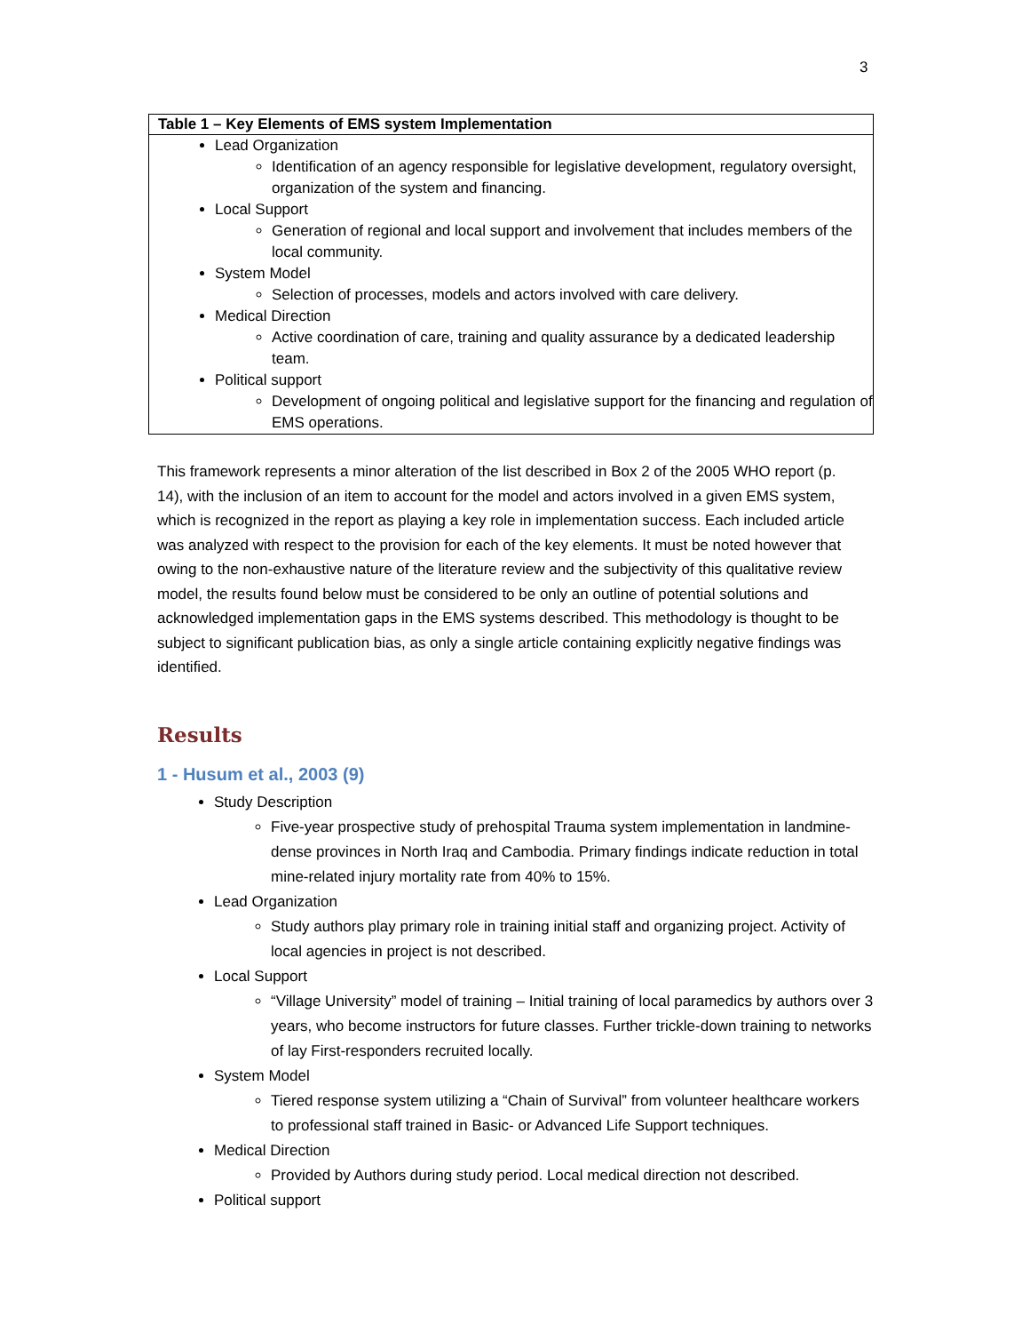3
| Table 1 – Key Elements of EMS system Implementation |
| --- |
| Lead Organization Identification of an agency responsible for legislative development, regulatory oversight, organization of the system and financing. Local Support Generation of regional and local support and involvement that includes members of the local community. System Model Selection of processes, models and actors involved with care delivery. Medical Direction Active coordination of care, training and quality assurance by a dedicated leadership team. Political support Development of ongoing political and legislative support for the financing and regulation of EMS operations. |
This framework represents a minor alteration of the list described in Box 2 of the 2005 WHO report (p. 14), with the inclusion of an item to account for the model and actors involved in a given EMS system, which is recognized in the report as playing a key role in implementation success. Each included article was analyzed with respect to the provision for each of the key elements. It must be noted however that owing to the non-exhaustive nature of the literature review and the subjectivity of this qualitative review model, the results found below must be considered to be only an outline of potential solutions and acknowledged implementation gaps in the EMS systems described. This methodology is thought to be subject to significant publication bias, as only a single article containing explicitly negative findings was identified.
Results
1 - Husum et al., 2003 (9)
Study Description
Five-year prospective study of prehospital Trauma system implementation in landmine-dense provinces in North Iraq and Cambodia. Primary findings indicate reduction in total mine-related injury mortality rate from 40% to 15%.
Lead Organization
Study authors play primary role in training initial staff and organizing project. Activity of local agencies in project is not described.
Local Support
“Village University” model of training – Initial training of local paramedics by authors over 3 years, who become instructors for future classes. Further trickle-down training to networks of lay First-responders recruited locally.
System Model
Tiered response system utilizing a “Chain of Survival” from volunteer healthcare workers to professional staff trained in Basic- or Advanced Life Support techniques.
Medical Direction
Provided by Authors during study period. Local medical direction not described.
Political support